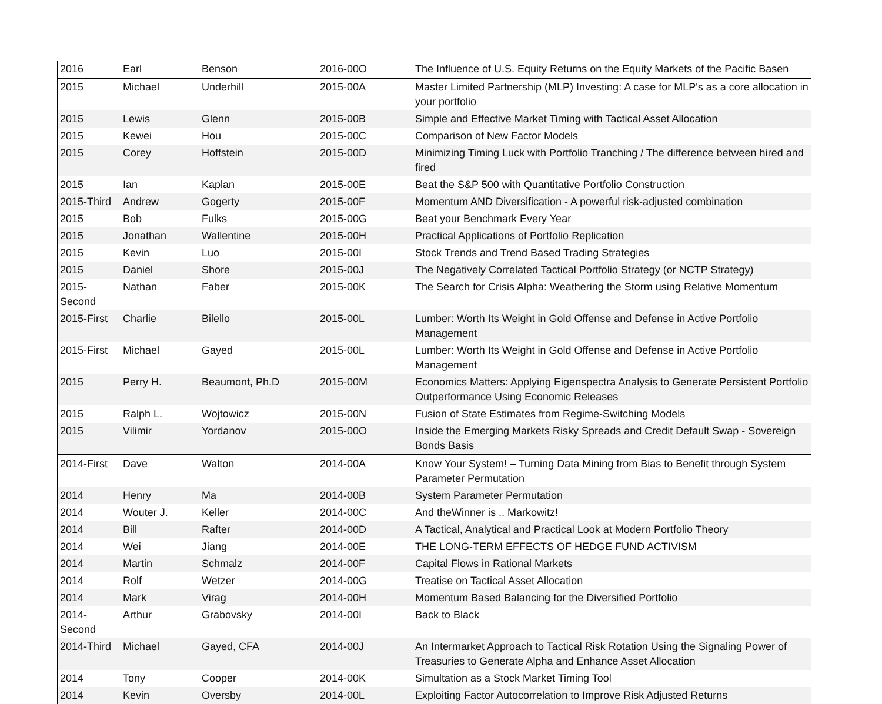| 2016 | Earl | Benson | 2016-00O | The Influence of U.S. Equity Returns on the Equity Markets of the Pacific Basen |
| 2015 | Michael | Underhill | 2015-00A | Master Limited Partnership (MLP) Investing: A case for MLP's as a core allocation in your portfolio |
| 2015 | Lewis | Glenn | 2015-00B | Simple and Effective Market Timing with Tactical Asset Allocation |
| 2015 | Kewei | Hou | 2015-00C | Comparison of New Factor Models |
| 2015 | Corey | Hoffstein | 2015-00D | Minimizing Timing Luck with Portfolio Tranching / The difference between hired and fired |
| 2015 | Ian | Kaplan | 2015-00E | Beat the S&P 500 with Quantitative Portfolio Construction |
| 2015-Third | Andrew | Gogerty | 2015-00F | Momentum AND Diversification - A powerful risk-adjusted combination |
| 2015 | Bob | Fulks | 2015-00G | Beat your Benchmark Every Year |
| 2015 | Jonathan | Wallentine | 2015-00H | Practical Applications of Portfolio Replication |
| 2015 | Kevin | Luo | 2015-00I | Stock Trends and Trend Based Trading Strategies |
| 2015 | Daniel | Shore | 2015-00J | The Negatively Correlated Tactical Portfolio Strategy (or NCTP Strategy) |
| 2015-Second | Nathan | Faber | 2015-00K | The Search for Crisis Alpha: Weathering the Storm using Relative Momentum |
| 2015-First | Charlie | Bilello | 2015-00L | Lumber: Worth Its Weight in Gold Offense and Defense in Active Portfolio Management |
| 2015-First | Michael | Gayed | 2015-00L | Lumber: Worth Its Weight in Gold Offense and Defense in Active Portfolio Management |
| 2015 | Perry H. | Beaumont, Ph.D | 2015-00M | Economics Matters: Applying Eigenspectra Analysis to Generate Persistent Portfolio Outperformance Using Economic Releases |
| 2015 | Ralph L. | Wojtowicz | 2015-00N | Fusion of State Estimates from Regime-Switching Models |
| 2015 | Vilimir | Yordanov | 2015-00O | Inside the Emerging Markets Risky Spreads and Credit Default Swap - Sovereign Bonds Basis |
| 2014-First | Dave | Walton | 2014-00A | Know Your System! – Turning Data Mining from Bias to Benefit through System Parameter Permutation |
| 2014 | Henry | Ma | 2014-00B | System Parameter Permutation |
| 2014 | Wouter J. | Keller | 2014-00C | And theWinner is .. Markowitz! |
| 2014 | Bill | Rafter | 2014-00D | A Tactical, Analytical and Practical Look at Modern Portfolio Theory |
| 2014 | Wei | Jiang | 2014-00E | THE LONG-TERM EFFECTS OF HEDGE FUND ACTIVISM |
| 2014 | Martin | Schmalz | 2014-00F | Capital Flows in Rational Markets |
| 2014 | Rolf | Wetzer | 2014-00G | Treatise on Tactical Asset Allocation |
| 2014 | Mark | Virag | 2014-00H | Momentum Based Balancing for the Diversified Portfolio |
| 2014-Second | Arthur | Grabovsky | 2014-00I | Back to Black |
| 2014-Third | Michael | Gayed, CFA | 2014-00J | An Intermarket Approach to Tactical Risk Rotation Using the Signaling Power of Treasuries to Generate Alpha and Enhance Asset Allocation |
| 2014 | Tony | Cooper | 2014-00K | Simultation as a Stock Market Timing Tool |
| 2014 | Kevin | Oversby | 2014-00L | Exploiting Factor Autocorrelation to Improve Risk Adjusted Returns |